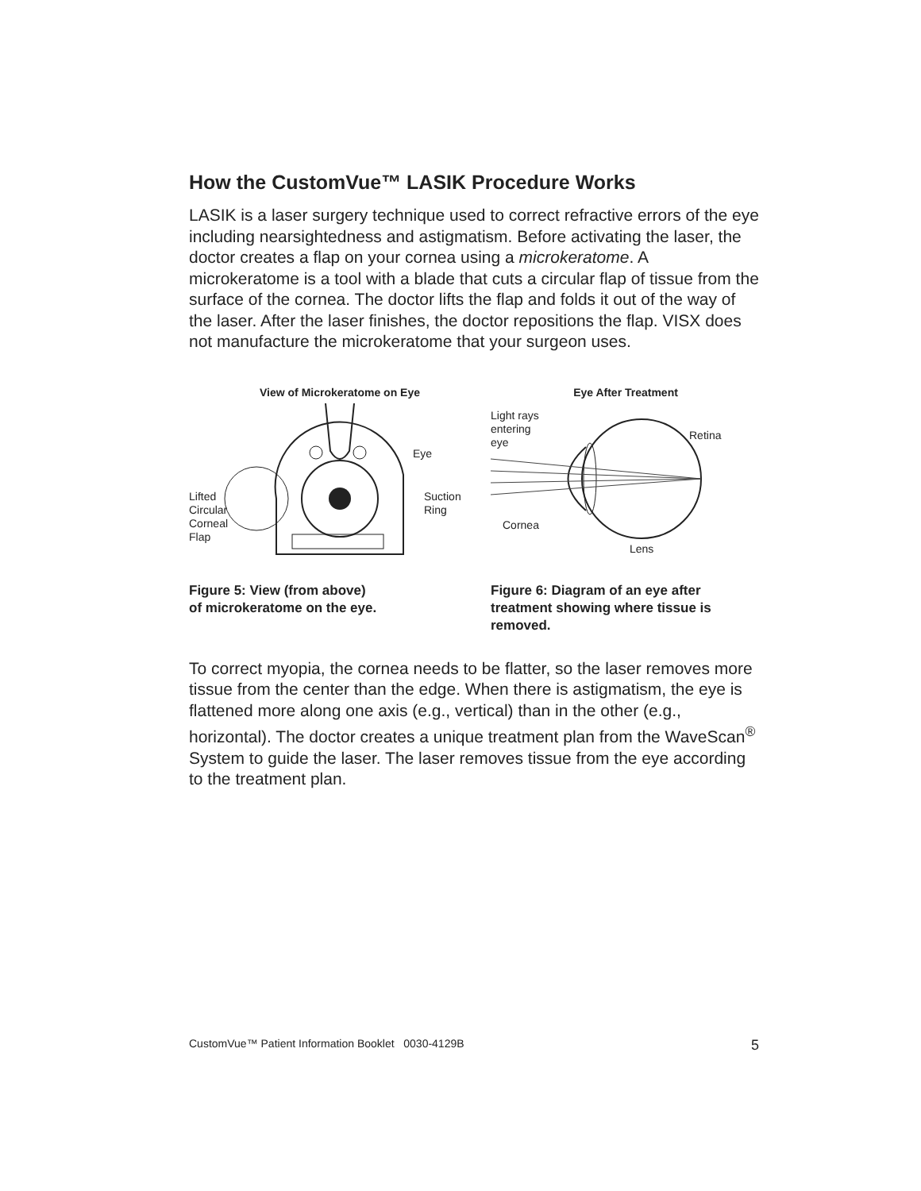How the CustomVue™ LASIK Procedure Works
LASIK is a laser surgery technique used to correct refractive errors of the eye including nearsightedness and astigmatism. Before activating the laser, the doctor creates a flap on your cornea using a microkeratome. A microkeratome is a tool with a blade that cuts a circular flap of tissue from the surface of the cornea. The doctor lifts the flap and folds it out of the way of the laser. After the laser finishes, the doctor repositions the flap. VISX does not manufacture the microkeratome that your surgeon uses.
View of Microkeratome on Eye
Lifted
Circular
Corneal
Flap
Eye
Suction
Ring
Figure 5: View (from above)
of microkeratome on the eye.
Eye After Treatment
Light rays
entering
eye
Retina
Cornea
Lens
Figure 6: Diagram of an eye after treatment showing where tissue is removed.
To correct myopia, the cornea needs to be flatter, so the laser removes more tissue from the center than the edge. When there is astigmatism, the eye is flattened more along one axis (e.g., vertical) than in the other (e.g., horizontal). The doctor creates a unique treatment plan from the WaveScan<sup>®</sup> System to guide the laser. The laser removes tissue from the eye according to the treatment plan.
CustomVue™ Patient Information Booklet 0030-4129B 5